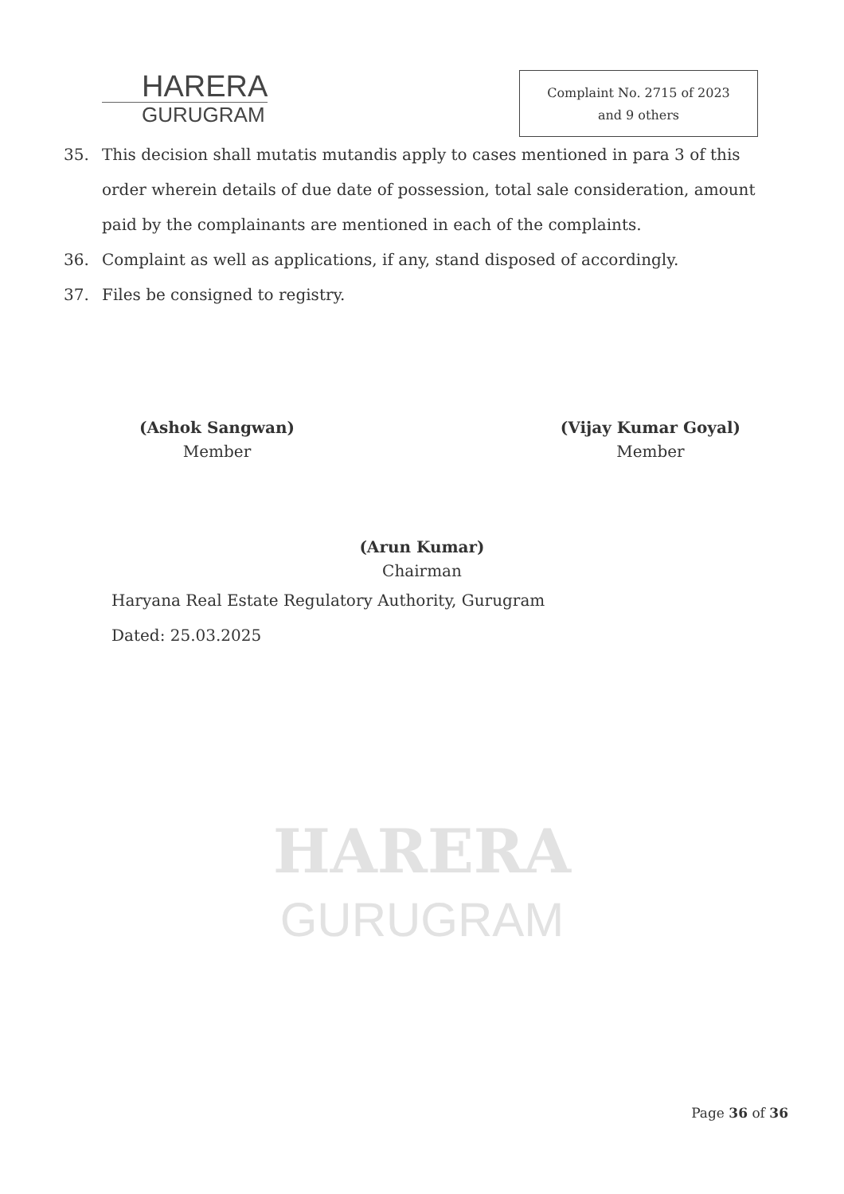HARERA
GURUGRAM
Complaint No. 2715 of 2023
and 9 others
35. This decision shall mutatis mutandis apply to cases mentioned in para 3 of this order wherein details of due date of possession, total sale consideration, amount paid by the complainants are mentioned in each of the complaints.
36. Complaint as well as applications, if any, stand disposed of accordingly.
37. Files be consigned to registry.
(Ashok Sangwan)
Member
(Vijay Kumar Goyal)
Member
(Arun Kumar)
Chairman
Haryana Real Estate Regulatory Authority, Gurugram
Dated: 25.03.2025
HARERA
GURUGRAM
Page 36 of 36